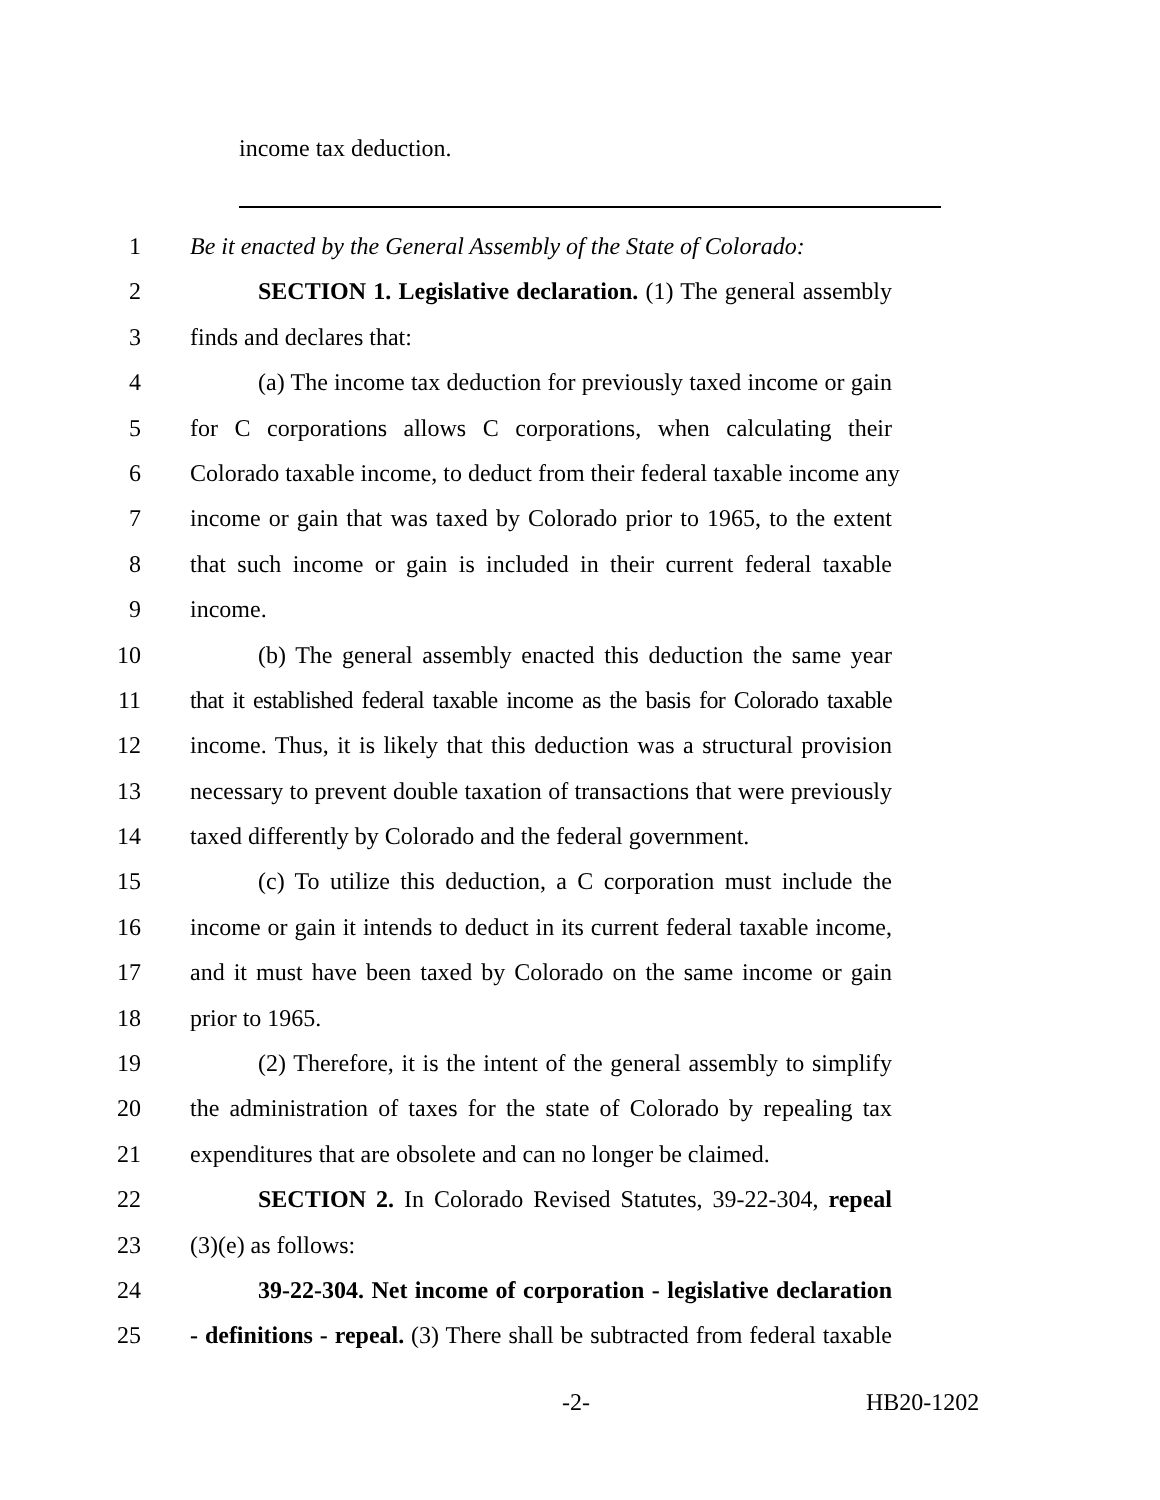income tax deduction.
1 Be it enacted by the General Assembly of the State of Colorado:
2 SECTION 1. Legislative declaration. (1) The general assembly
3 finds and declares that:
4 (a) The income tax deduction for previously taxed income or gain
5 for C corporations allows C corporations, when calculating their
6 Colorado taxable income, to deduct from their federal taxable income any
7 income or gain that was taxed by Colorado prior to 1965, to the extent
8 that such income or gain is included in their current federal taxable
9 income.
10 (b) The general assembly enacted this deduction the same year
11 that it established federal taxable income as the basis for Colorado taxable
12 income. Thus, it is likely that this deduction was a structural provision
13 necessary to prevent double taxation of transactions that were previously
14 taxed differently by Colorado and the federal government.
15 (c) To utilize this deduction, a C corporation must include the
16 income or gain it intends to deduct in its current federal taxable income,
17 and it must have been taxed by Colorado on the same income or gain
18 prior to 1965.
19 (2) Therefore, it is the intent of the general assembly to simplify
20 the administration of taxes for the state of Colorado by repealing tax
21 expenditures that are obsolete and can no longer be claimed.
22 SECTION 2. In Colorado Revised Statutes, 39-22-304, repeal
23 (3)(e) as follows:
24 39-22-304. Net income of corporation - legislative declaration
25 - definitions - repeal. (3) There shall be subtracted from federal taxable
-2- HB20-1202